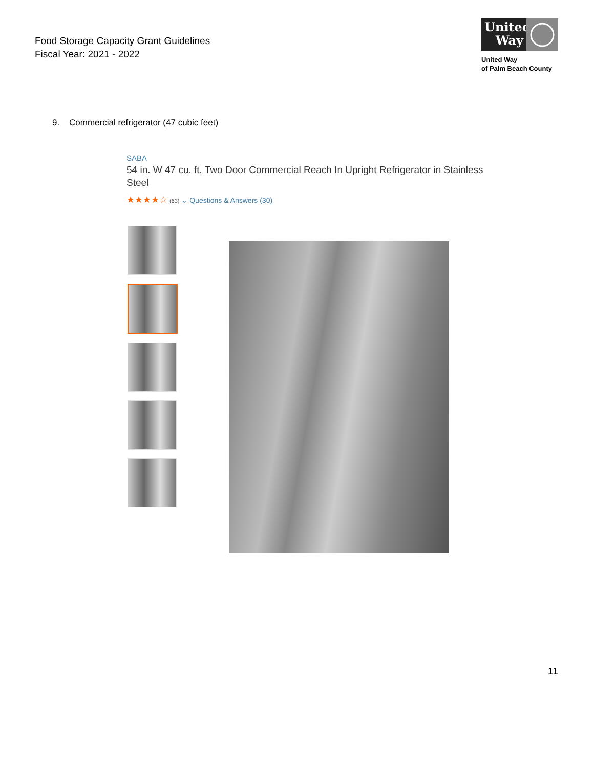Food Storage Capacity Grant Guidelines
Fiscal Year: 2021 - 2022
United Way
United Way
of Palm Beach County
9. Commercial refrigerator (47 cubic feet)
SABA
54 in. W 47 cu. ft. Two Door Commercial Reach In Upright Refrigerator in Stainless Steel
★★★★☆ (63) ⌄ Questions & Answers (30)
11